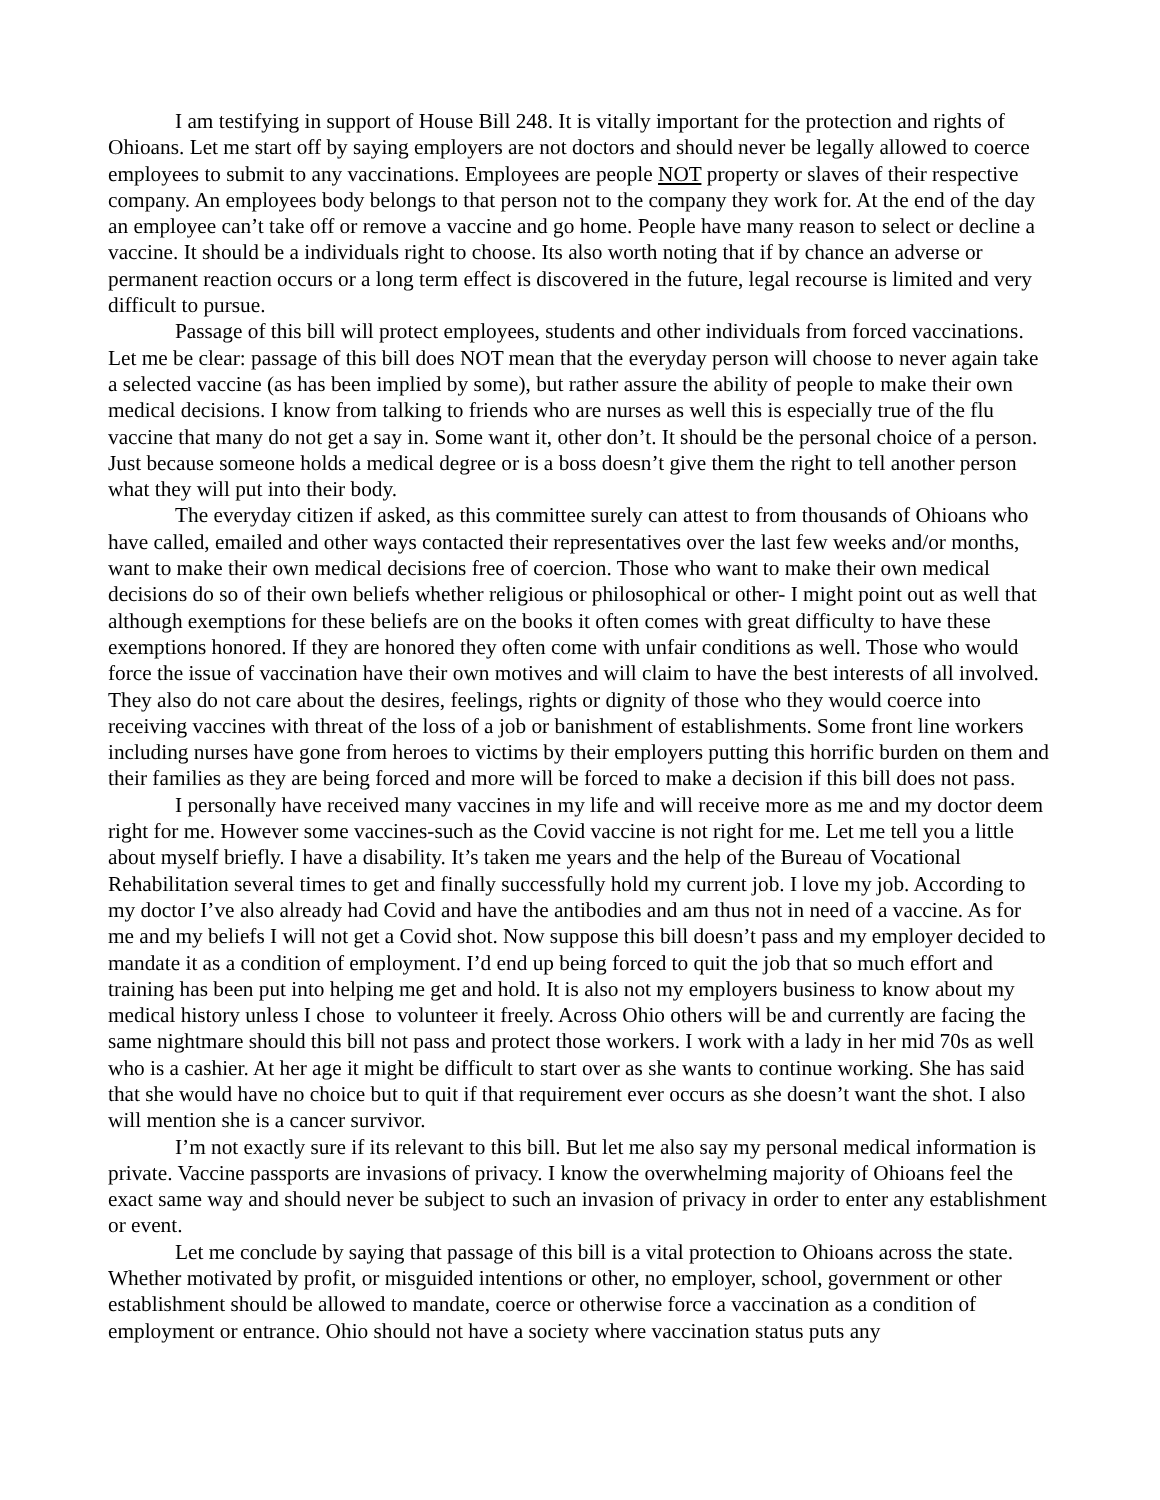I am testifying in support of House Bill 248. It is vitally important for the protection and rights of Ohioans. Let me start off by saying employers are not doctors and should never be legally allowed to coerce employees to submit to any vaccinations. Employees are people NOT property or slaves of their respective company. An employees body belongs to that person not to the company they work for. At the end of the day an employee can’t take off or remove a vaccine and go home. People have many reason to select or decline a vaccine. It should be a individuals right to choose. Its also worth noting that if by chance an adverse or permanent reaction occurs or a long term effect is discovered in the future, legal recourse is limited and very difficult to pursue.
Passage of this bill will protect employees, students and other individuals from forced vaccinations. Let me be clear: passage of this bill does NOT mean that the everyday person will choose to never again take a selected vaccine (as has been implied by some), but rather assure the ability of people to make their own medical decisions. I know from talking to friends who are nurses as well this is especially true of the flu vaccine that many do not get a say in. Some want it, other don’t. It should be the personal choice of a person. Just because someone holds a medical degree or is a boss doesn’t give them the right to tell another person what they will put into their body.
The everyday citizen if asked, as this committee surely can attest to from thousands of Ohioans who have called, emailed and other ways contacted their representatives over the last few weeks and/or months, want to make their own medical decisions free of coercion. Those who want to make their own medical decisions do so of their own beliefs whether religious or philosophical or other- I might point out as well that although exemptions for these beliefs are on the books it often comes with great difficulty to have these exemptions honored. If they are honored they often come with unfair conditions as well. Those who would force the issue of vaccination have their own motives and will claim to have the best interests of all involved. They also do not care about the desires, feelings, rights or dignity of those who they would coerce into receiving vaccines with threat of the loss of a job or banishment of establishments. Some front line workers including nurses have gone from heroes to victims by their employers putting this horrific burden on them and their families as they are being forced and more will be forced to make a decision if this bill does not pass.
I personally have received many vaccines in my life and will receive more as me and my doctor deem right for me. However some vaccines-such as the Covid vaccine is not right for me. Let me tell you a little about myself briefly. I have a disability. It’s taken me years and the help of the Bureau of Vocational Rehabilitation several times to get and finally successfully hold my current job. I love my job. According to my doctor I’ve also already had Covid and have the antibodies and am thus not in need of a vaccine. As for me and my beliefs I will not get a Covid shot. Now suppose this bill doesn’t pass and my employer decided to mandate it as a condition of employment. I’d end up being forced to quit the job that so much effort and training has been put into helping me get and hold. It is also not my employers business to know about my medical history unless I chose to volunteer it freely. Across Ohio others will be and currently are facing the same nightmare should this bill not pass and protect those workers. I work with a lady in her mid 70s as well who is a cashier. At her age it might be difficult to start over as she wants to continue working. She has said that she would have no choice but to quit if that requirement ever occurs as she doesn’t want the shot. I also will mention she is a cancer survivor.
I’m not exactly sure if its relevant to this bill. But let me also say my personal medical information is private. Vaccine passports are invasions of privacy. I know the overwhelming majority of Ohioans feel the exact same way and should never be subject to such an invasion of privacy in order to enter any establishment or event.
Let me conclude by saying that passage of this bill is a vital protection to Ohioans across the state. Whether motivated by profit, or misguided intentions or other, no employer, school, government or other establishment should be allowed to mandate, coerce or otherwise force a vaccination as a condition of employment or entrance. Ohio should not have a society where vaccination status puts any